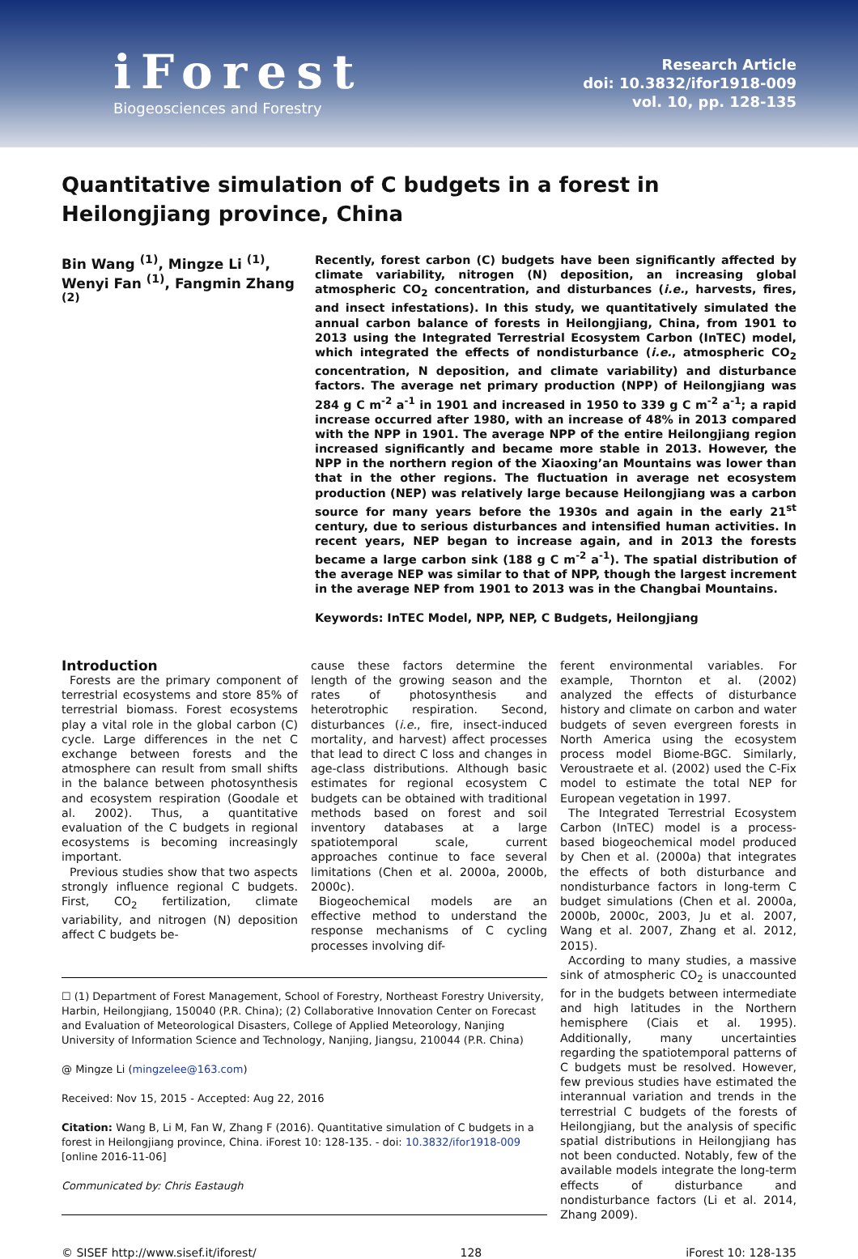iForest
Biogeosciences and Forestry
Research Article
doi: 10.3832/ifor1918-009
vol. 10, pp. 128-135
Quantitative simulation of C budgets in a forest in Heilongjiang province, China
Bin Wang <sup>(1)</sup>, Mingze Li <sup>(1)</sup>, Wenyi Fan <sup>(1)</sup>, Fangmin Zhang <sup>(2)</sup>
Recently, forest carbon (C) budgets have been significantly affected by climate variability, nitrogen (N) deposition, an increasing global atmospheric CO<sub>2</sub> concentration, and disturbances (i.e., harvests, fires, and insect infestations). In this study, we quantitatively simulated the annual carbon balance of forests in Heilongjiang, China, from 1901 to 2013 using the Integrated Terrestrial Ecosystem Carbon (InTEC) model, which integrated the effects of nondisturbance (i.e., atmospheric CO<sub>2</sub> concentration, N deposition, and climate variability) and disturbance factors. The average net primary production (NPP) of Heilongjiang was 284 g C m<sup>-2</sup> a<sup>-1</sup> in 1901 and increased in 1950 to 339 g C m<sup>-2</sup> a<sup>-1</sup>; a rapid increase occurred after 1980, with an increase of 48% in 2013 compared with the NPP in 1901. The average NPP of the entire Heilongjiang region increased significantly and became more stable in 2013. However, the NPP in the northern region of the Xiaoxing’an Mountains was lower than that in the other regions. The fluctuation in average net ecosystem production (NEP) was relatively large because Heilongjiang was a carbon source for many years before the 1930s and again in the early 21<sup>st</sup> century, due to serious disturbances and intensified human activities. In recent years, NEP began to increase again, and in 2013 the forests became a large carbon sink (188 g C m<sup>-2</sup> a<sup>-1</sup>). The spatial distribution of the average NEP was similar to that of NPP, though the largest increment in the average NEP from 1901 to 2013 was in the Changbai Mountains.
Keywords: InTEC Model, NPP, NEP, C Budgets, Heilongjiang
Introduction
Forests are the primary component of terrestrial ecosystems and store 85% of terrestrial biomass. Forest ecosystems play a vital role in the global carbon (C) cycle. Large differences in the net C exchange between forests and the atmosphere can result from small shifts in the balance between photosynthesis and ecosystem respiration (Goodale et al. 2002). Thus, a quantitative evaluation of the C budgets in regional ecosystems is becoming increasingly important.
Previous studies show that two aspects strongly influence regional C budgets. First, CO<sub>2</sub> fertilization, climate variability, and nitrogen (N) deposition affect C budgets be-
cause these factors determine the length of the growing season and the rates of photosynthesis and heterotrophic respiration. Second, disturbances (i.e., fire, insect-induced mortality, and harvest) affect processes that lead to direct C loss and changes in age-class distributions. Although basic estimates for regional ecosystem C budgets can be obtained with traditional methods based on forest and soil inventory databases at a large spatiotemporal scale, current approaches continue to face several limitations (Chen et al. 2000a, 2000b, 2000c).
Biogeochemical models are an effective method to understand the response mechanisms of C cycling processes involving dif-
☐ (1) Department of Forest Management, School of Forestry, Northeast Forestry University, Harbin, Heilongjiang, 150040 (P.R. China); (2) Collaborative Innovation Center on Forecast and Evaluation of Meteorological Disasters, College of Applied Meteorology, Nanjing University of Information Science and Technology, Nanjing, Jiangsu, 210044 (P.R. China)
@ Mingze Li (mingzelee@163.com)
Received: Nov 15, 2015 - Accepted: Aug 22, 2016
Citation: Wang B, Li M, Fan W, Zhang F (2016). Quantitative simulation of C budgets in a forest in Heilongjiang province, China. iForest 10: 128-135. - doi: 10.3832/ifor1918-009 [online 2016-11-06]
Communicated by: Chris Eastaugh
ferent environmental variables. For example, Thornton et al. (2002) analyzed the effects of disturbance history and climate on carbon and water budgets of seven evergreen forests in North America using the ecosystem process model Biome-BGC. Similarly, Veroustraete et al. (2002) used the C-Fix model to estimate the total NEP for European vegetation in 1997.
The Integrated Terrestrial Ecosystem Carbon (InTEC) model is a process-based biogeochemical model produced by Chen et al. (2000a) that integrates the effects of both disturbance and nondisturbance factors in long-term C budget simulations (Chen et al. 2000a, 2000b, 2000c, 2003, Ju et al. 2007, Wang et al. 2007, Zhang et al. 2012, 2015).
According to many studies, a massive sink of atmospheric CO<sub>2</sub> is unaccounted for in the budgets between intermediate and high latitudes in the Northern hemisphere (Ciais et al. 1995). Additionally, many uncertainties regarding the spatiotemporal patterns of C budgets must be resolved. However, few previous studies have estimated the interannual variation and trends in the terrestrial C budgets of the forests of Heilongjiang, but the analysis of specific spatial distributions in Heilongjiang has not been conducted. Notably, few of the available models integrate the long-term effects of disturbance and nondisturbance factors (Li et al. 2014, Zhang 2009).
© SISEF http://www.sisef.it/iforest/ 128 iForest 10: 128-135